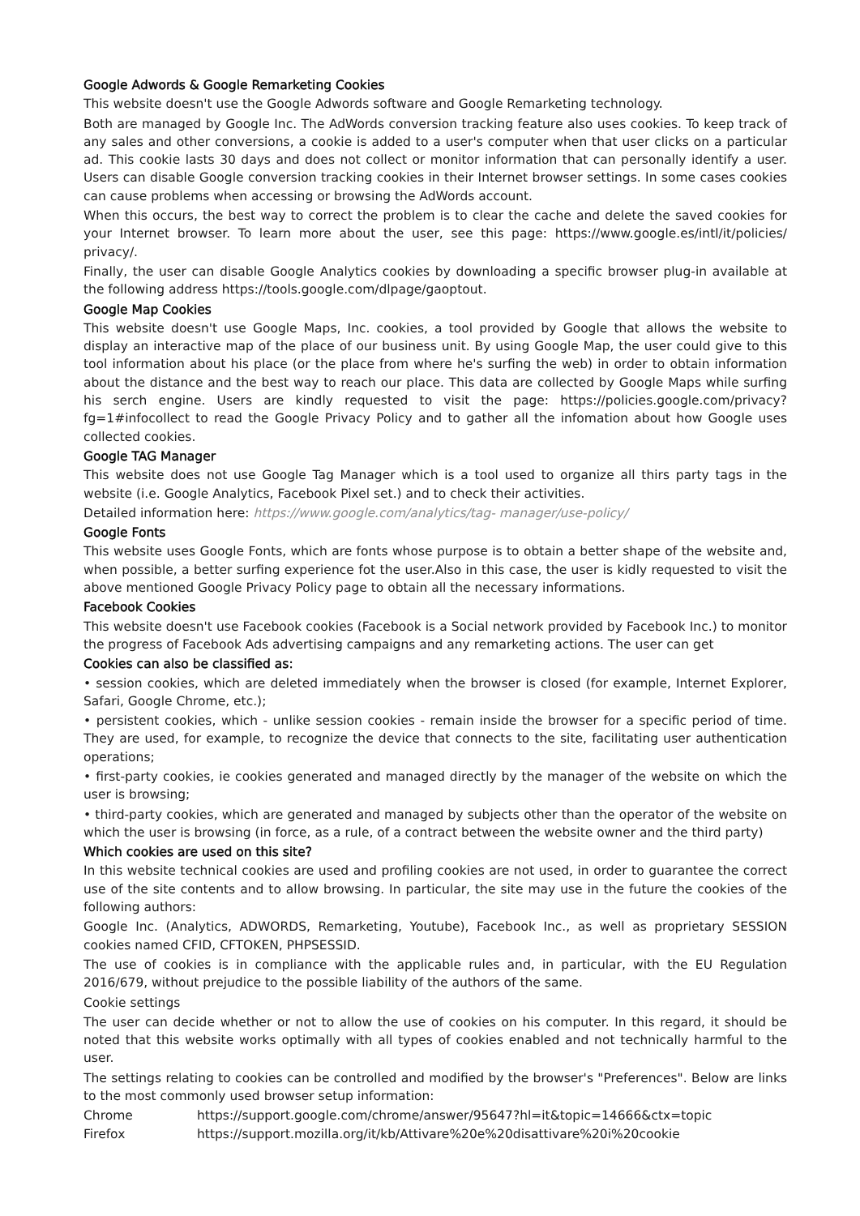Google Adwords & Google Remarketing Cookies
This website doesn't use the Google Adwords software and Google Remarketing technology.
Both are managed by Google Inc. The AdWords conversion tracking feature also uses cookies. To keep track of any sales and other conversions, a cookie is added to a user's computer when that user clicks on a particular ad. This cookie lasts 30 days and does not collect or monitor information that can personally identify a user. Users can disable Google conversion tracking cookies in their Internet browser settings. In some cases cookies can cause problems when accessing or browsing the AdWords account.
When this occurs, the best way to correct the problem is to clear the cache and delete the saved cookies for your Internet browser. To learn more about the user, see this page: https://www.google.es/intl/it/policies/ privacy/.
Finally, the user can disable Google Analytics cookies by downloading a specific browser plug-in available at the following address https://tools.google.com/dlpage/gaoptout.
Google Map Cookies
This website doesn't use Google Maps, Inc. cookies, a tool provided by Google that allows the website to display an interactive map of the place of our business unit. By using Google Map, the user could give to this tool information about his place (or the place from where he's surfing the web) in order to obtain information about the distance and the best way to reach our place. This data are collected by Google Maps while surfing his serch engine. Users are kindly requested to visit the page: https://policies.google.com/privacy?fg=1#infocollect to read the Google Privacy Policy and to gather all the infomation about how Google uses collected cookies.
Google TAG Manager
This website does not use Google Tag Manager which is a tool used to organize all thirs party tags in the website (i.e. Google Analytics, Facebook Pixel set.) and to check their activities.
Detailed information here: https://www.google.com/analytics/tag- manager/use-policy/
Google Fonts
This website uses Google Fonts, which are fonts whose purpose is to obtain a better shape of the website and, when possible, a better surfing experience fot the user.Also in this case, the user is kidly requested to visit the above mentioned Google Privacy Policy page to obtain all the necessary informations.
Facebook Cookies
This website doesn't use Facebook cookies (Facebook is a Social network provided by Facebook Inc.) to monitor the progress of Facebook Ads advertising campaigns and any remarketing actions. The user can get
Cookies can also be classified as:
• session cookies, which are deleted immediately when the browser is closed (for example, Internet Explorer, Safari, Google Chrome, etc.);
• persistent cookies, which - unlike session cookies - remain inside the browser for a specific period of time. They are used, for example, to recognize the device that connects to the site, facilitating user authentication operations;
• first-party cookies, ie cookies generated and managed directly by the manager of the website on which the user is browsing;
• third-party cookies, which are generated and managed by subjects other than the operator of the website on which the user is browsing (in force, as a rule, of a contract between the website owner and the third party)
Which cookies are used on this site?
In this website technical cookies are used and profiling cookies are not used, in order to guarantee the correct use of the site contents and to allow browsing. In particular, the site may use in the future the cookies of the following authors:
Google Inc. (Analytics, ADWORDS, Remarketing, Youtube), Facebook Inc., as well as proprietary SESSION cookies named CFID, CFTOKEN, PHPSESSID.
The use of cookies is in compliance with the applicable rules and, in particular, with the EU Regulation 2016/679, without prejudice to the possible liability of the authors of the same.
Cookie settings
The user can decide whether or not to allow the use of cookies on his computer. In this regard, it should be noted that this website works optimally with all types of cookies enabled and not technically harmful to the user.
The settings relating to cookies can be controlled and modified by the browser's "Preferences". Below are links to the most commonly used browser setup information:
Chrome https://support.google.com/chrome/answer/95647?hl=it&topic=14666&ctx=topic
Firefox https://support.mozilla.org/it/kb/Attivare%20e%20disattivare%20i%20cookie